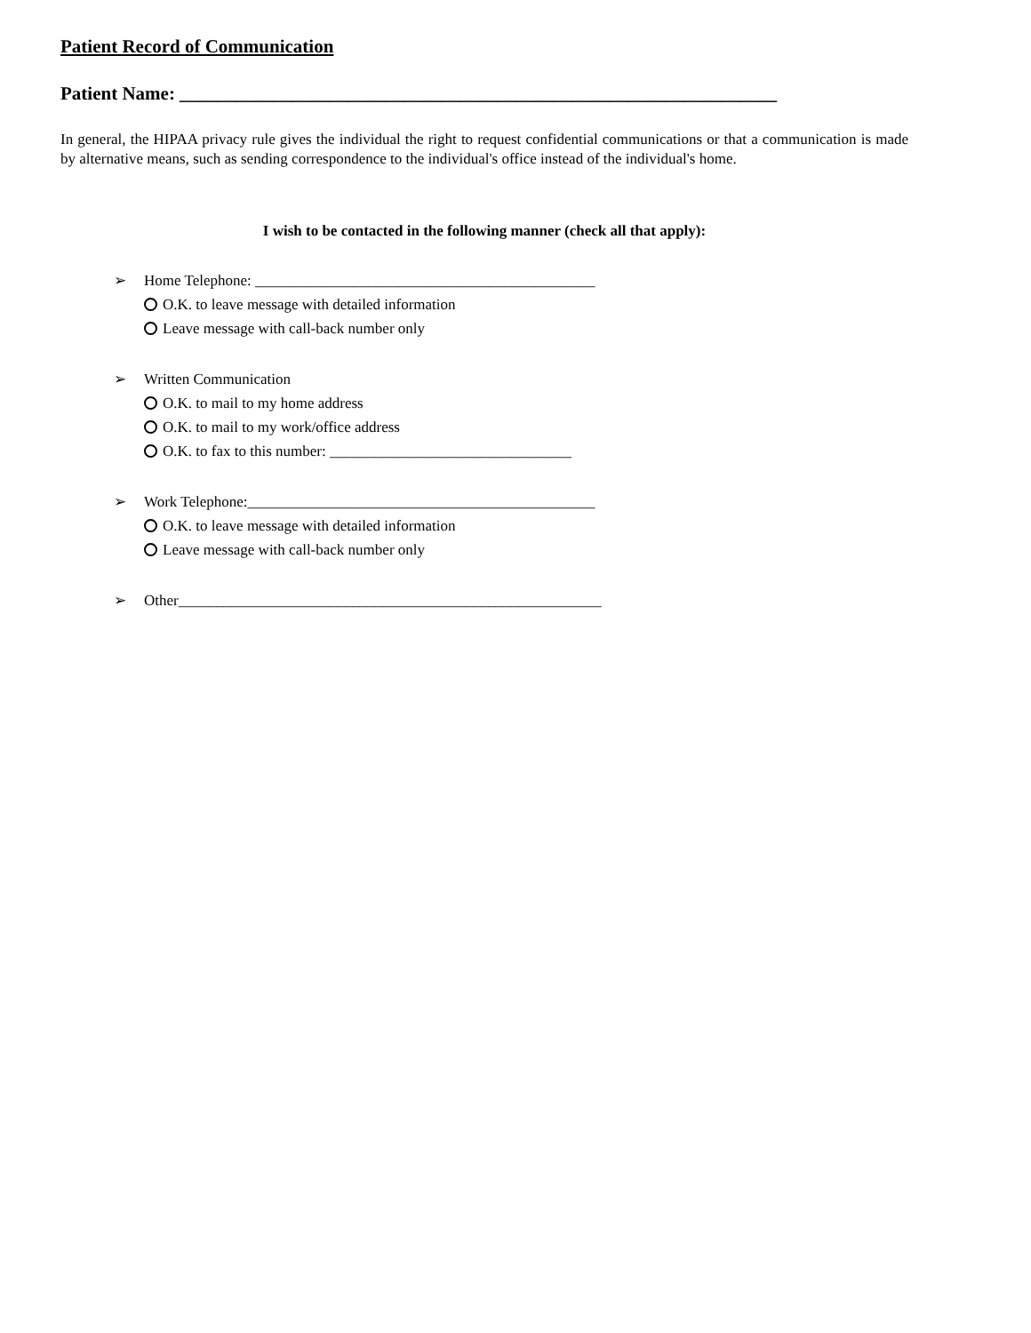Patient Record of Communication
Patient Name: ________________________________________________________________
In general, the HIPAA privacy rule gives the individual the right to request confidential communications or that a communication is made by alternative means, such as sending correspondence to the individual's office instead of the individual's home.
I wish to be contacted in the following manner (check all that apply):
➢ Home Telephone: _____________________________________________
O.K. to leave message with detailed information
Leave message with call-back number only
➢ Written Communication
O.K. to mail to my home address
O.K. to mail to my work/office address
O.K. to fax to this number: ________________________________
➢ Work Telephone:______________________________________________
O.K. to leave message with detailed information
Leave message with call-back number only
➢ Other________________________________________________________